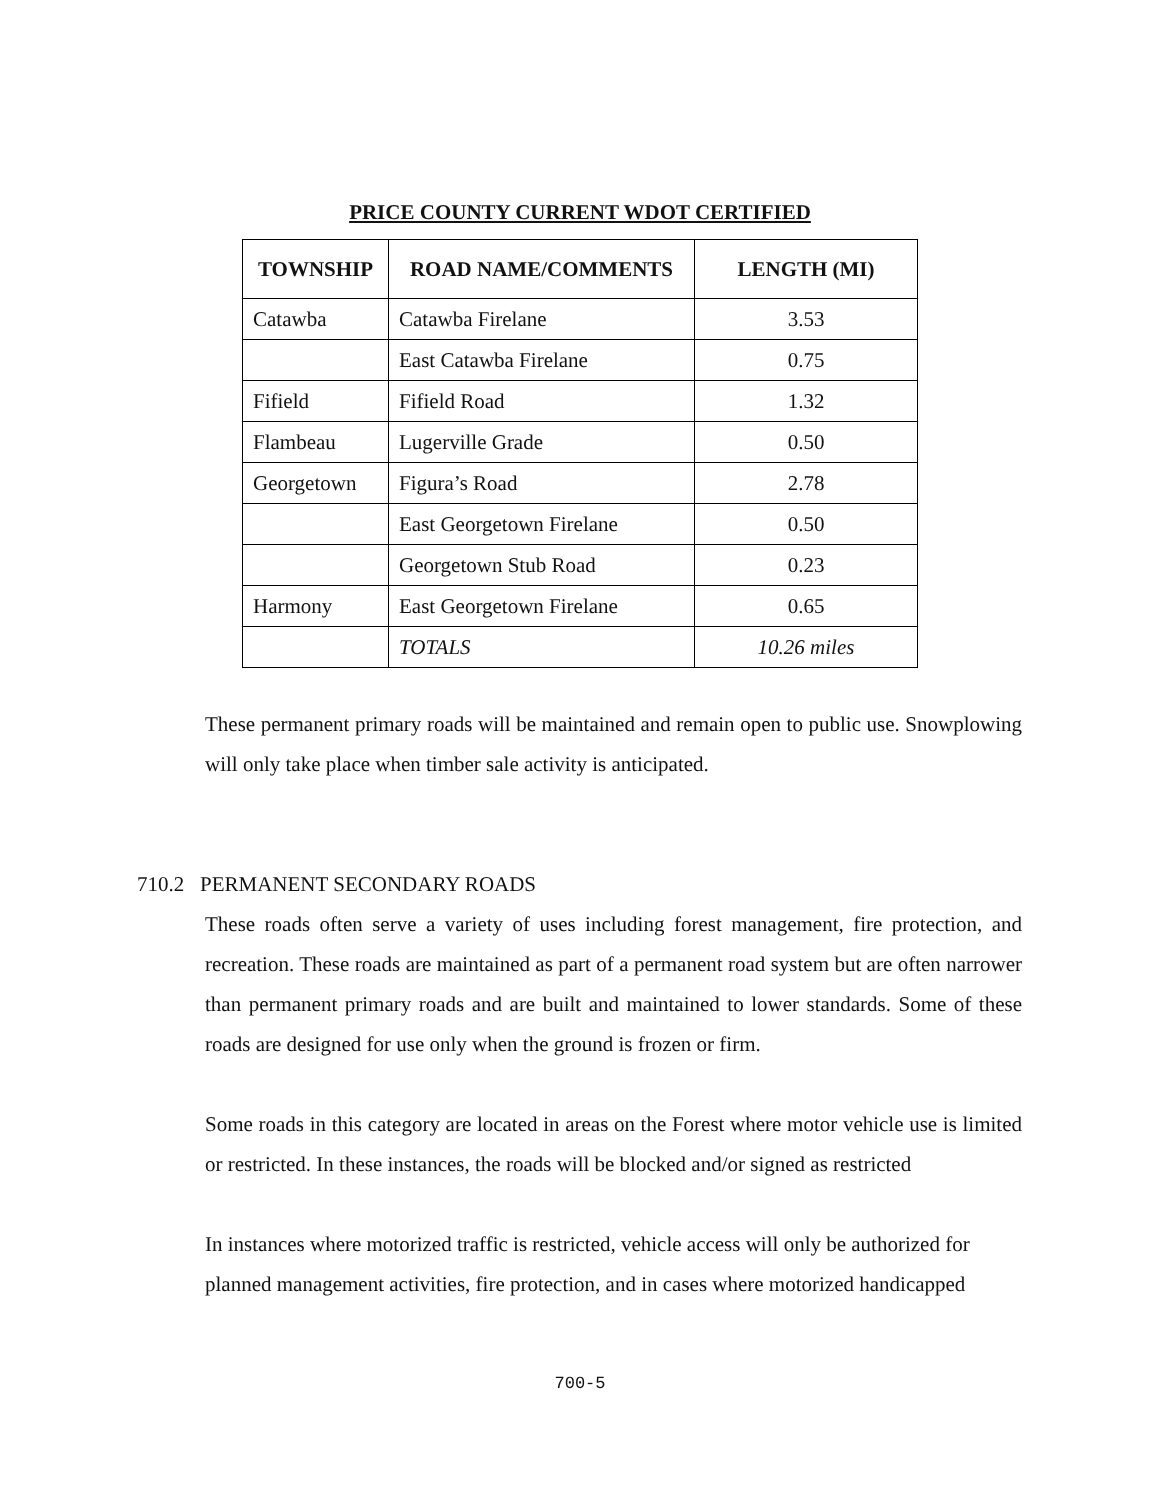PRICE COUNTY CURRENT WDOT CERTIFIED
| TOWNSHIP | ROAD NAME/COMMENTS | LENGTH (MI) |
| --- | --- | --- |
| Catawba | Catawba Firelane | 3.53 |
| | East Catawba Firelane | 0.75 |
| Fifield | Fifield Road | 1.32 |
| Flambeau | Lugerville Grade | 0.50 |
| Georgetown | Figura’s Road | 2.78 |
| | East Georgetown Firelane | 0.50 |
| | Georgetown Stub Road | 0.23 |
| Harmony | East Georgetown Firelane | 0.65 |
| | TOTALS | 10.26 miles |
These permanent primary roads will be maintained and remain open to public use. Snowplowing will only take place when timber sale activity is anticipated.
710.2 PERMANENT SECONDARY ROADS
These roads often serve a variety of uses including forest management, fire protection, and recreation. These roads are maintained as part of a permanent road system but are often narrower than permanent primary roads and are built and maintained to lower standards. Some of these roads are designed for use only when the ground is frozen or firm.
Some roads in this category are located in areas on the Forest where motor vehicle use is limited or restricted. In these instances, the roads will be blocked and/or signed as restricted
In instances where motorized traffic is restricted, vehicle access will only be authorized for planned management activities, fire protection, and in cases where motorized handicapped
700-5